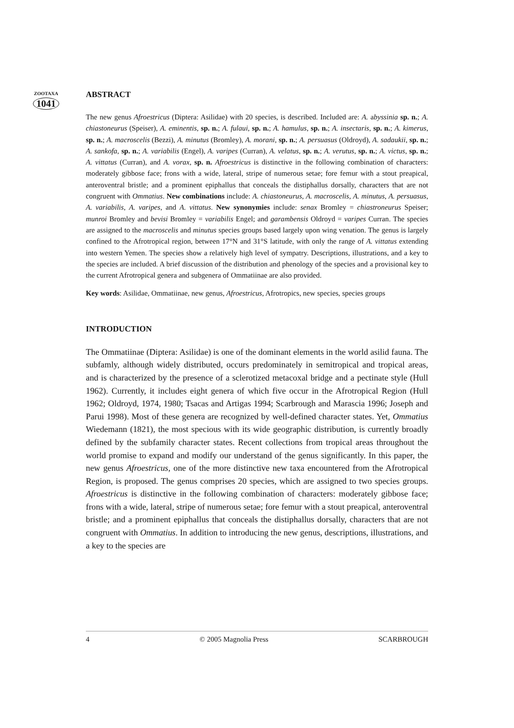ZOOTAXA
1041
ABSTRACT
The new genus Afroestricus (Diptera: Asilidae) with 20 species, is described. Included are: A. abyssinia sp. n.; A. chiastoneurus (Speiser), A. eminentis, sp. n.; A. fulaui, sp. n.; A. hamulus, sp. n.; A. insectaris, sp. n.; A. kimerus, sp. n.; A. macroscelis (Bezzi), A. minutus (Bromley), A. morani, sp. n.; A. persuasus (Oldroyd), A. sadaukii, sp. n.; A. sankofa, sp. n.; A. variabilis (Engel), A. varipes (Curran), A. velatus, sp. n.; A. verutus, sp. n.; A. victus, sp. n.; A. vittatus (Curran), and A. vorax, sp. n. Afroestricus is distinctive in the following combination of characters: moderately gibbose face; frons with a wide, lateral, stripe of numerous setae; fore femur with a stout preapical, anteroventral bristle; and a prominent epiphallus that conceals the distiphallus dorsally, characters that are not congruent with Ommatius. New combinations include: A. chiastoneurus, A. macroscelis, A. minutus, A. persuasus, A. variabilis, A. varipes, and A. vittatus. New synonymies include: senax Bromley = chiastroneurus Speiser; munroi Bromley and bevisi Bromley = variabilis Engel; and garambensis Oldroyd = varipes Curran. The species are assigned to the macroscelis and minutus species groups based largely upon wing venation. The genus is largely confined to the Afrotropical region, between 17°N and 31°S latitude, with only the range of A. vittatus extending into western Yemen. The species show a relatively high level of sympatry. Descriptions, illustrations, and a key to the species are included. A brief discussion of the distribution and phenology of the species and a provisional key to the current Afrotropical genera and subgenera of Ommatiinae are also provided.
Key words: Asilidae, Ommatiinae, new genus, Afroestricus, Afrotropics, new species, species groups
INTRODUCTION
The Ommatiinae (Diptera: Asilidae) is one of the dominant elements in the world asilid fauna. The subfamly, although widely distributed, occurs predominately in semitropical and tropical areas, and is characterized by the presence of a sclerotized metacoxal bridge and a pectinate style (Hull 1962). Currently, it includes eight genera of which five occur in the Afrotropical Region (Hull 1962; Oldroyd, 1974, 1980; Tsacas and Artigas 1994; Scarbrough and Marascia 1996; Joseph and Parui 1998). Most of these genera are recognized by well-defined character states. Yet, Ommatius Wiedemann (1821), the most specious with its wide geographic distribution, is currently broadly defined by the subfamily character states. Recent collections from tropical areas throughout the world promise to expand and modify our understand of the genus significantly. In this paper, the new genus Afroestricus, one of the more distinctive new taxa encountered from the Afrotropical Region, is proposed. The genus comprises 20 species, which are assigned to two species groups. Afroestricus is distinctive in the following combination of characters: moderately gibbose face; frons with a wide, lateral, stripe of numerous setae; fore femur with a stout preapical, anteroventral bristle; and a prominent epiphallus that conceals the distiphallus dorsally, characters that are not congruent with Ommatius. In addition to introducing the new genus, descriptions, illustrations, and a key to the species are
4 © 2005 Magnolia Press SCARBROUGH